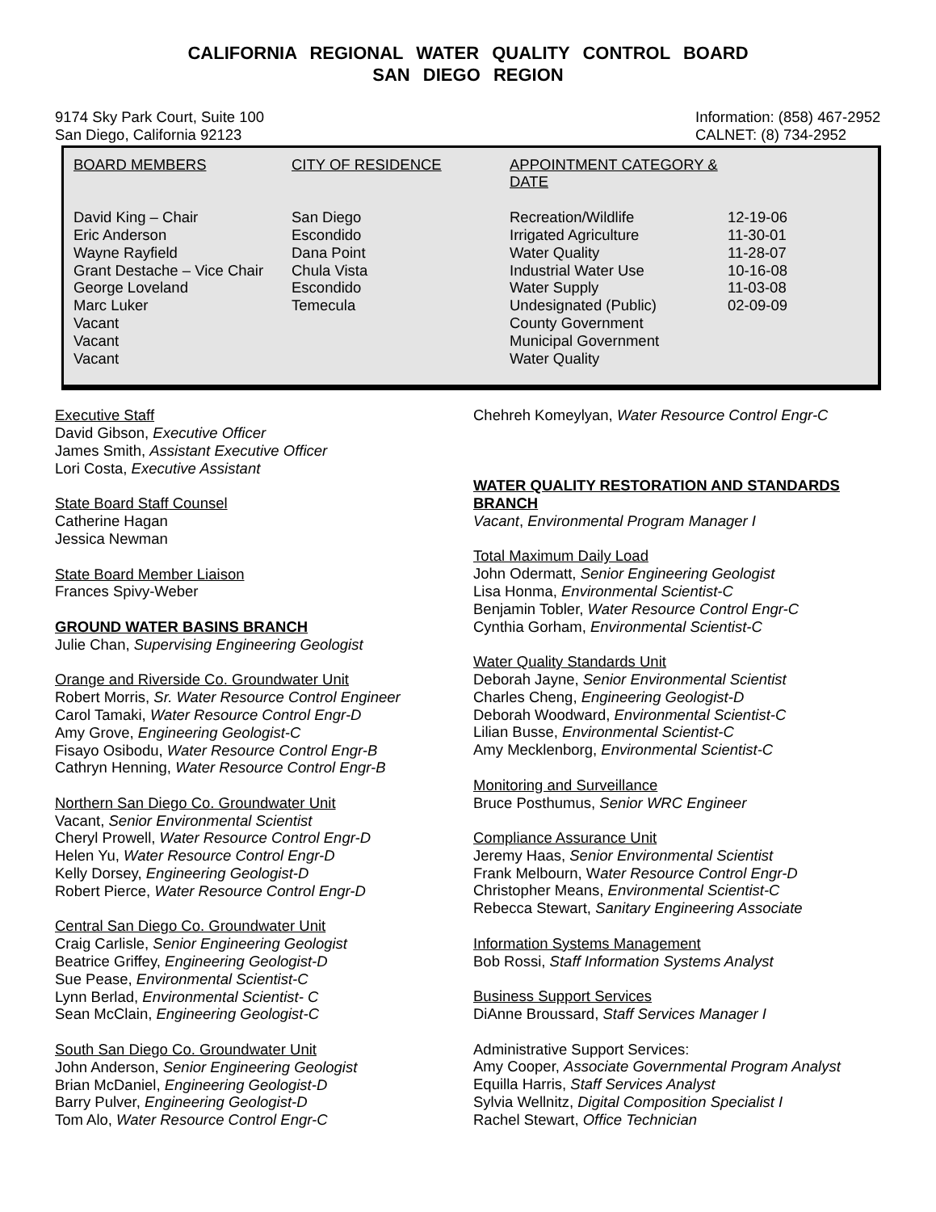CALIFORNIA REGIONAL WATER QUALITY CONTROL BOARD
SAN DIEGO REGION
9174 Sky Park Court, Suite 100
San Diego, California 92123
Information: (858) 467-2952
CALNET: (8) 734-2952
| BOARD MEMBERS | CITY OF RESIDENCE | APPOINTMENT CATEGORY & DATE | |
| --- | --- | --- | --- |
| David King – Chair | San Diego | Recreation/Wildlife | 12-19-06 |
| Eric Anderson | Escondido | Irrigated Agriculture | 11-30-01 |
| Wayne Rayfield | Dana Point | Water Quality | 11-28-07 |
| Grant Destache – Vice Chair | Chula Vista | Industrial Water Use | 10-16-08 |
| George Loveland | Escondido | Water Supply | 11-03-08 |
| Marc Luker | Temecula | Undesignated (Public) | 02-09-09 |
| Vacant | | County Government | |
| Vacant | | Municipal Government | |
| Vacant | | Water Quality | |
Executive Staff
David Gibson, Executive Officer
James Smith, Assistant Executive Officer
Lori Costa, Executive Assistant
State Board Staff Counsel
Catherine Hagan
Jessica Newman
State Board Member Liaison
Frances Spivy-Weber
GROUND WATER BASINS BRANCH
Julie Chan, Supervising Engineering Geologist
Orange and Riverside Co. Groundwater Unit
Robert Morris, Sr. Water Resource Control Engineer
Carol Tamaki, Water Resource Control Engr-D
Amy Grove, Engineering Geologist-C
Fisayo Osibodu, Water Resource Control Engr-B
Cathryn Henning, Water Resource Control Engr-B
Northern San Diego Co. Groundwater Unit
Vacant, Senior Environmental Scientist
Cheryl Prowell, Water Resource Control Engr-D
Helen Yu, Water Resource Control Engr-D
Kelly Dorsey, Engineering Geologist-D
Robert Pierce, Water Resource Control Engr-D
Central San Diego Co. Groundwater Unit
Craig Carlisle, Senior Engineering Geologist
Beatrice Griffey, Engineering Geologist-D
Sue Pease, Environmental Scientist-C
Lynn Berlad, Environmental Scientist- C
Sean McClain, Engineering Geologist-C
South San Diego Co. Groundwater Unit
John Anderson, Senior Engineering Geologist
Brian McDaniel, Engineering Geologist-D
Barry Pulver, Engineering Geologist-D
Tom Alo, Water Resource Control Engr-C
Chehreh Komeylyan, Water Resource Control Engr-C
WATER QUALITY RESTORATION AND STANDARDS BRANCH
Vacant, Environmental Program Manager I
Total Maximum Daily Load
John Odermatt, Senior Engineering Geologist
Lisa Honma, Environmental Scientist-C
Benjamin Tobler, Water Resource Control Engr-C
Cynthia Gorham, Environmental Scientist-C
Water Quality Standards Unit
Deborah Jayne, Senior Environmental Scientist
Charles Cheng, Engineering Geologist-D
Deborah Woodward, Environmental Scientist-C
Lilian Busse, Environmental Scientist-C
Amy Mecklenborg, Environmental Scientist-C
Monitoring and Surveillance
Bruce Posthumus, Senior WRC Engineer
Compliance Assurance Unit
Jeremy Haas, Senior Environmental Scientist
Frank Melbourn, Water Resource Control Engr-D
Christopher Means, Environmental Scientist-C
Rebecca Stewart, Sanitary Engineering Associate
Information Systems Management
Bob Rossi, Staff Information Systems Analyst
Business Support Services
DiAnne Broussard, Staff Services Manager I
Administrative Support Services:
Amy Cooper, Associate Governmental Program Analyst
Equilla Harris, Staff Services Analyst
Sylvia Wellnitz, Digital Composition Specialist I
Rachel Stewart, Office Technician